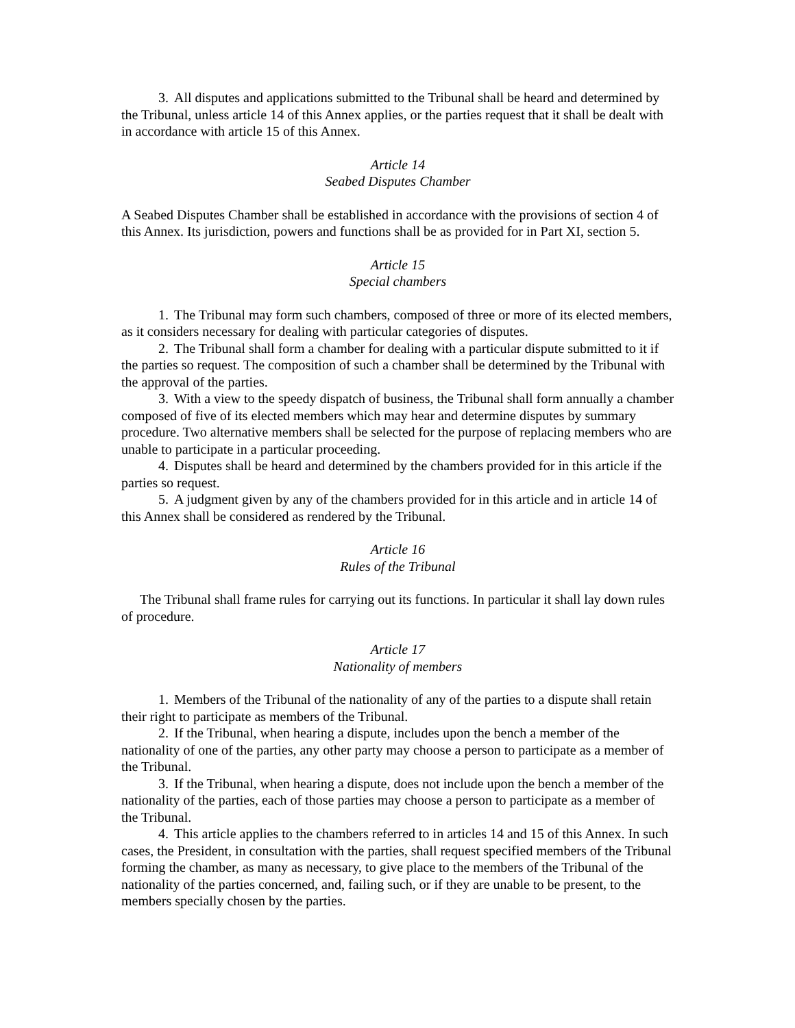3. All disputes and applications submitted to the Tribunal shall be heard and determined by the Tribunal, unless article 14 of this Annex applies, or the parties request that it shall be dealt with in accordance with article 15 of this Annex.
Article 14
Seabed Disputes Chamber
A Seabed Disputes Chamber shall be established in accordance with the provisions of section 4 of this Annex. Its jurisdiction, powers and functions shall be as provided for in Part XI, section 5.
Article 15
Special chambers
1. The Tribunal may form such chambers, composed of three or more of its elected members, as it considers necessary for dealing with particular categories of disputes.
2. The Tribunal shall form a chamber for dealing with a particular dispute submitted to it if the parties so request. The composition of such a chamber shall be determined by the Tribunal with the approval of the parties.
3. With a view to the speedy dispatch of business, the Tribunal shall form annually a chamber composed of five of its elected members which may hear and determine disputes by summary procedure. Two alternative members shall be selected for the purpose of replacing members who are unable to participate in a particular proceeding.
4. Disputes shall be heard and determined by the chambers provided for in this article if the parties so request.
5. A judgment given by any of the chambers provided for in this article and in article 14 of this Annex shall be considered as rendered by the Tribunal.
Article 16
Rules of the Tribunal
The Tribunal shall frame rules for carrying out its functions. In particular it shall lay down rules of procedure.
Article 17
Nationality of members
1. Members of the Tribunal of the nationality of any of the parties to a dispute shall retain their right to participate as members of the Tribunal.
2. If the Tribunal, when hearing a dispute, includes upon the bench a member of the nationality of one of the parties, any other party may choose a person to participate as a member of the Tribunal.
3. If the Tribunal, when hearing a dispute, does not include upon the bench a member of the nationality of the parties, each of those parties may choose a person to participate as a member of the Tribunal.
4. This article applies to the chambers referred to in articles 14 and 15 of this Annex. In such cases, the President, in consultation with the parties, shall request specified members of the Tribunal forming the chamber, as many as necessary, to give place to the members of the Tribunal of the nationality of the parties concerned, and, failing such, or if they are unable to be present, to the members specially chosen by the parties.